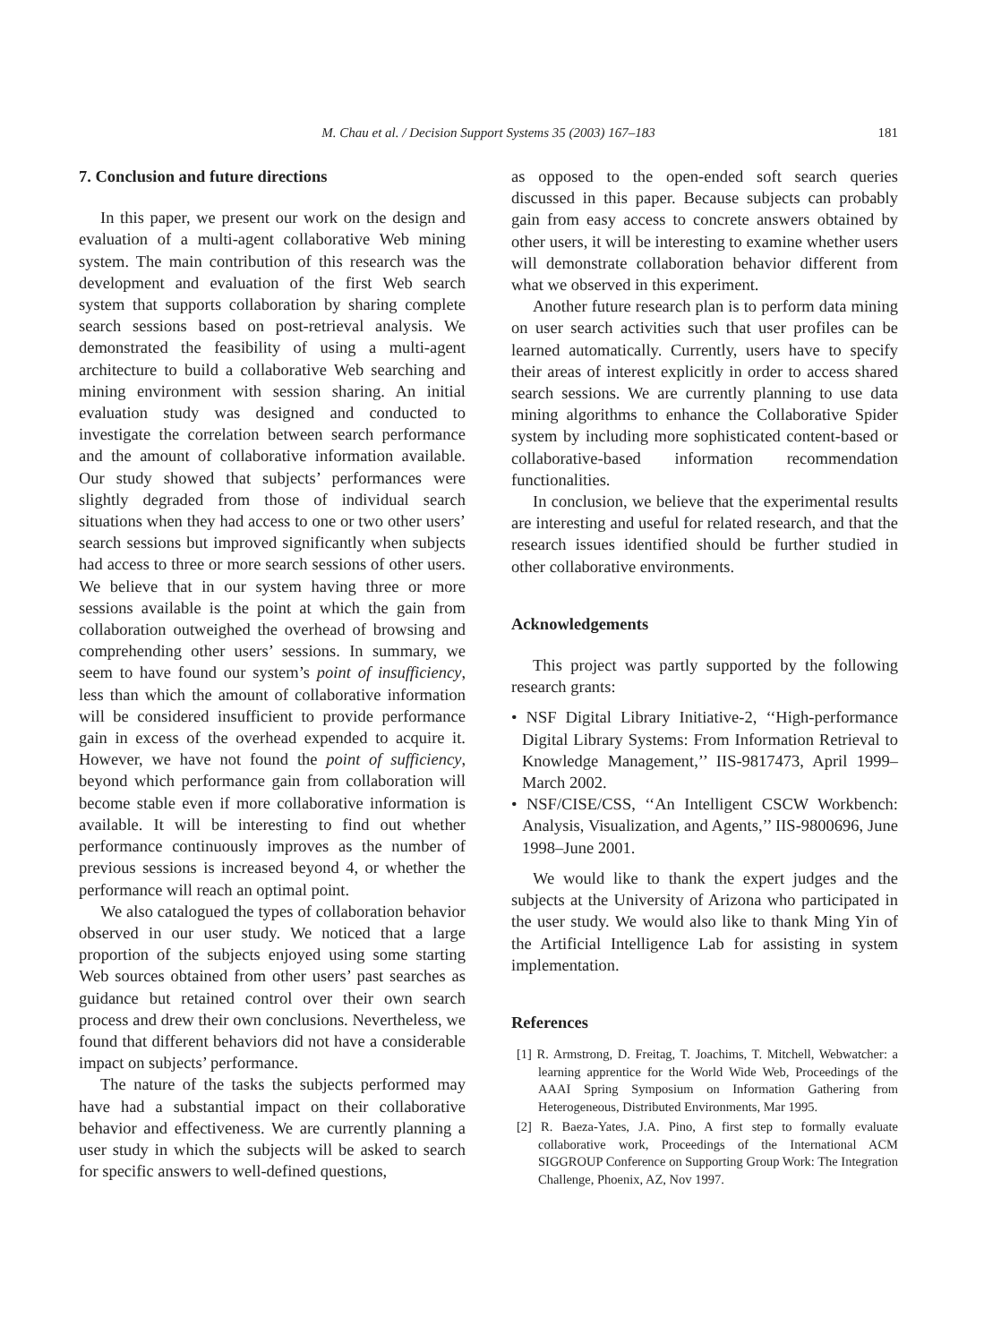M. Chau et al. / Decision Support Systems 35 (2003) 167–183
181
7. Conclusion and future directions
In this paper, we present our work on the design and evaluation of a multi-agent collaborative Web mining system. The main contribution of this research was the development and evaluation of the first Web search system that supports collaboration by sharing complete search sessions based on post-retrieval analysis. We demonstrated the feasibility of using a multi-agent architecture to build a collaborative Web searching and mining environment with session sharing. An initial evaluation study was designed and conducted to investigate the correlation between search performance and the amount of collaborative information available. Our study showed that subjects’ performances were slightly degraded from those of individual search situations when they had access to one or two other users’ search sessions but improved significantly when subjects had access to three or more search sessions of other users. We believe that in our system having three or more sessions available is the point at which the gain from collaboration outweighed the overhead of browsing and comprehending other users’ sessions. In summary, we seem to have found our system’s point of insufficiency, less than which the amount of collaborative information will be considered insufficient to provide performance gain in excess of the overhead expended to acquire it. However, we have not found the point of sufficiency, beyond which performance gain from collaboration will become stable even if more collaborative information is available. It will be interesting to find out whether performance continuously improves as the number of previous sessions is increased beyond 4, or whether the performance will reach an optimal point.
We also catalogued the types of collaboration behavior observed in our user study. We noticed that a large proportion of the subjects enjoyed using some starting Web sources obtained from other users’ past searches as guidance but retained control over their own search process and drew their own conclusions. Nevertheless, we found that different behaviors did not have a considerable impact on subjects’ performance.
The nature of the tasks the subjects performed may have had a substantial impact on their collaborative behavior and effectiveness. We are currently planning a user study in which the subjects will be asked to search for specific answers to well-defined questions,
as opposed to the open-ended soft search queries discussed in this paper. Because subjects can probably gain from easy access to concrete answers obtained by other users, it will be interesting to examine whether users will demonstrate collaboration behavior different from what we observed in this experiment.
Another future research plan is to perform data mining on user search activities such that user profiles can be learned automatically. Currently, users have to specify their areas of interest explicitly in order to access shared search sessions. We are currently planning to use data mining algorithms to enhance the Collaborative Spider system by including more sophisticated content-based or collaborative-based information recommendation functionalities.
In conclusion, we believe that the experimental results are interesting and useful for related research, and that the research issues identified should be further studied in other collaborative environments.
Acknowledgements
This project was partly supported by the following research grants:
• NSF Digital Library Initiative-2, ‘‘High-performance Digital Library Systems: From Information Retrieval to Knowledge Management,’’ IIS-9817473, April 1999–March 2002.
• NSF/CISE/CSS, ‘‘An Intelligent CSCW Workbench: Analysis, Visualization, and Agents,’’ IIS-9800696, June 1998–June 2001.
We would like to thank the expert judges and the subjects at the University of Arizona who participated in the user study. We would also like to thank Ming Yin of the Artificial Intelligence Lab for assisting in system implementation.
References
[1] R. Armstrong, D. Freitag, T. Joachims, T. Mitchell, Webwatcher: a learning apprentice for the World Wide Web, Proceedings of the AAAI Spring Symposium on Information Gathering from Heterogeneous, Distributed Environments, Mar 1995.
[2] R. Baeza-Yates, J.A. Pino, A first step to formally evaluate collaborative work, Proceedings of the International ACM SIGGROUP Conference on Supporting Group Work: The Integration Challenge, Phoenix, AZ, Nov 1997.